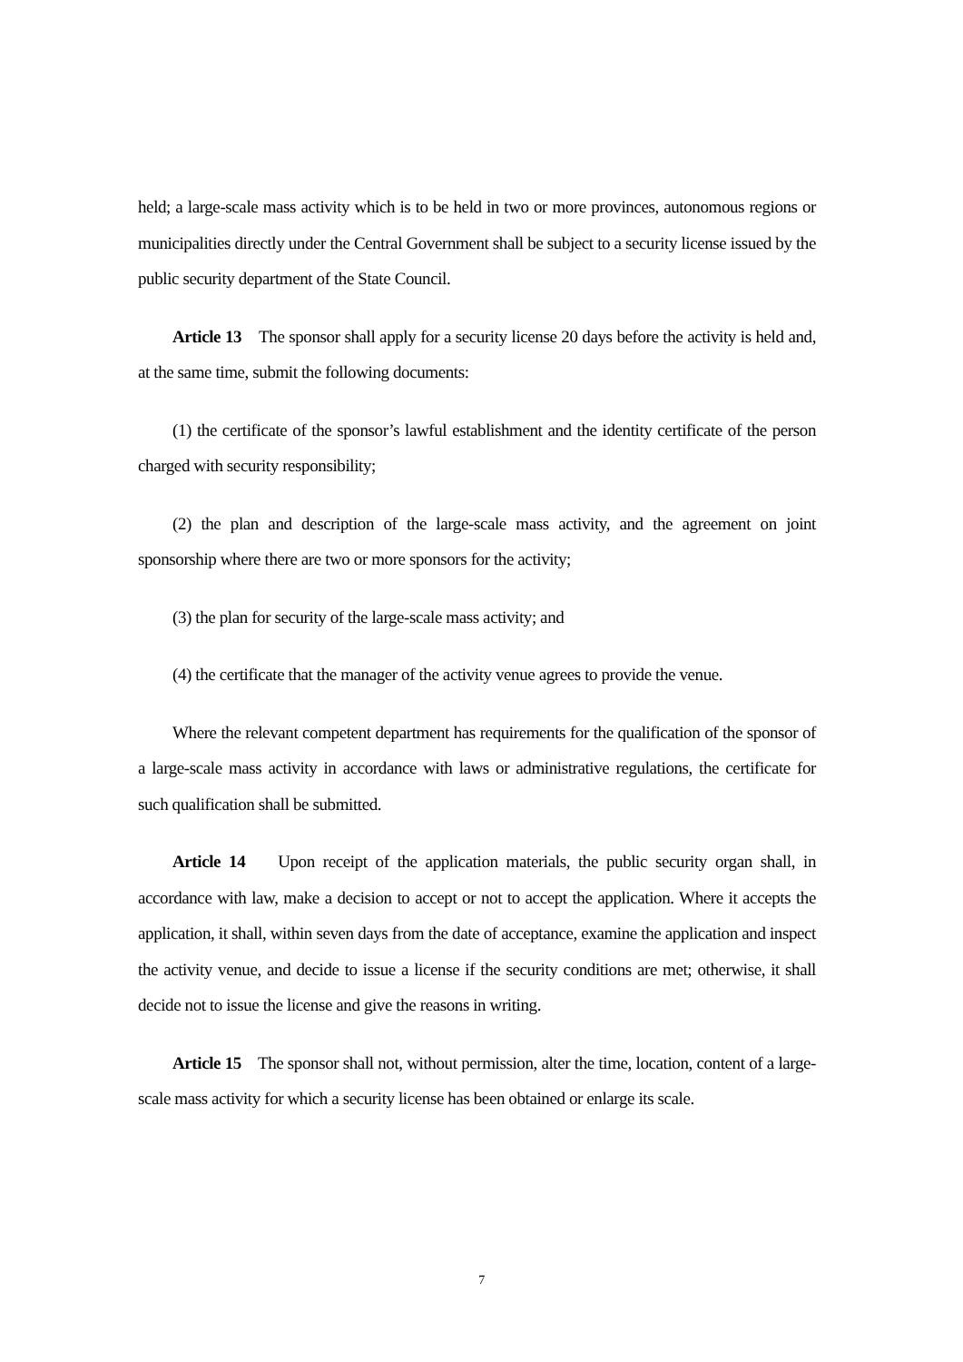held; a large-scale mass activity which is to be held in two or more provinces, autonomous regions or municipalities directly under the Central Government shall be subject to a security license issued by the public security department of the State Council.
Article 13 The sponsor shall apply for a security license 20 days before the activity is held and, at the same time, submit the following documents:
(1) the certificate of the sponsor’s lawful establishment and the identity certificate of the person charged with security responsibility;
(2) the plan and description of the large-scale mass activity, and the agreement on joint sponsorship where there are two or more sponsors for the activity;
(3) the plan for security of the large-scale mass activity; and
(4) the certificate that the manager of the activity venue agrees to provide the venue.
Where the relevant competent department has requirements for the qualification of the sponsor of a large-scale mass activity in accordance with laws or administrative regulations, the certificate for such qualification shall be submitted.
Article 14 Upon receipt of the application materials, the public security organ shall, in accordance with law, make a decision to accept or not to accept the application. Where it accepts the application, it shall, within seven days from the date of acceptance, examine the application and inspect the activity venue, and decide to issue a license if the security conditions are met; otherwise, it shall decide not to issue the license and give the reasons in writing.
Article 15 The sponsor shall not, without permission, alter the time, location, content of a large-scale mass activity for which a security license has been obtained or enlarge its scale.
7